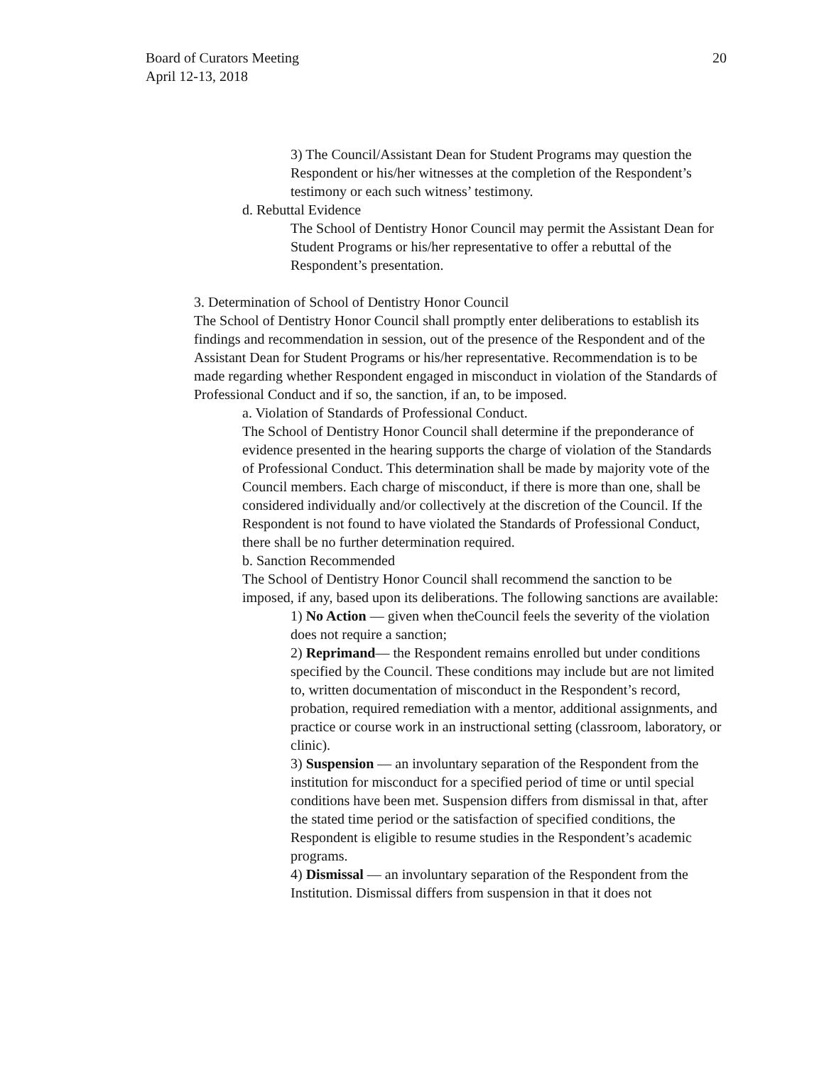Board of Curators Meeting
April 12-13, 2018
20
3) The Council/Assistant Dean for Student Programs may question the Respondent or his/her witnesses at the completion of the Respondent’s testimony or each such witness’ testimony.
d. Rebuttal Evidence
The School of Dentistry Honor Council may permit the Assistant Dean for Student Programs or his/her representative to offer a rebuttal of the Respondent’s presentation.
3. Determination of School of Dentistry Honor Council
The School of Dentistry Honor Council shall promptly enter deliberations to establish its findings and recommendation in session, out of the presence of the Respondent and of the Assistant Dean for Student Programs or his/her representative. Recommendation is to be made regarding whether Respondent engaged in misconduct in violation of the Standards of Professional Conduct and if so, the sanction, if an, to be imposed.
a. Violation of Standards of Professional Conduct.
The School of Dentistry Honor Council shall determine if the preponderance of evidence presented in the hearing supports the charge of violation of the Standards of Professional Conduct. This determination shall be made by majority vote of the Council members. Each charge of misconduct, if there is more than one, shall be considered individually and/or collectively at the discretion of the Council. If the Respondent is not found to have violated the Standards of Professional Conduct, there shall be no further determination required.
b. Sanction Recommended
The School of Dentistry Honor Council shall recommend the sanction to be imposed, if any, based upon its deliberations. The following sanctions are available:
1) No Action — given when theCouncil feels the severity of the violation does not require a sanction;
2) Reprimand— the Respondent remains enrolled but under conditions specified by the Council. These conditions may include but are not limited to, written documentation of misconduct in the Respondent’s record, probation, required remediation with a mentor, additional assignments, and practice or course work in an instructional setting (classroom, laboratory, or clinic).
3) Suspension — an involuntary separation of the Respondent from the institution for misconduct for a specified period of time or until special conditions have been met. Suspension differs from dismissal in that, after the stated time period or the satisfaction of specified conditions, the Respondent is eligible to resume studies in the Respondent’s academic programs.
4) Dismissal — an involuntary separation of the Respondent from the Institution. Dismissal differs from suspension in that it does not